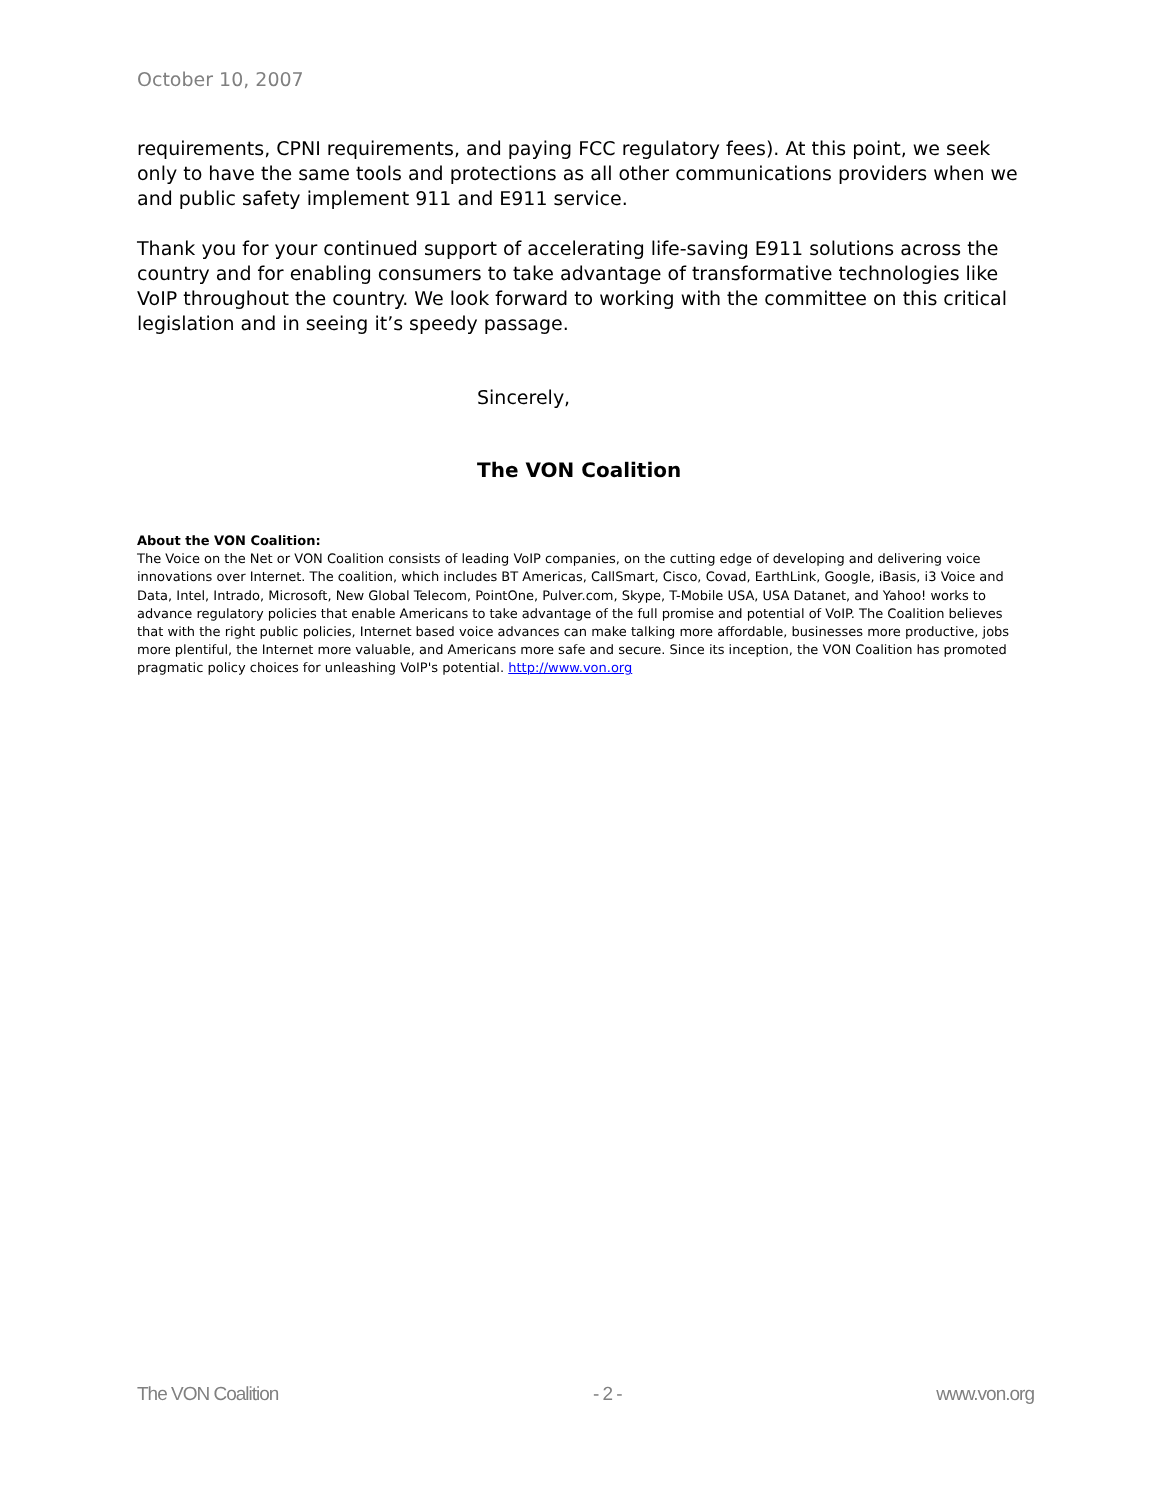October 10, 2007
requirements, CPNI requirements, and paying FCC regulatory fees). At this point, we seek only to have the same tools and protections as all other communications providers when we and public safety implement 911 and E911 service.
Thank you for your continued support of accelerating life-saving E911 solutions across the country and for enabling consumers to take advantage of transformative technologies like VoIP throughout the country. We look forward to working with the committee on this critical legislation and in seeing it’s speedy passage.
Sincerely,
The VON Coalition
About the VON Coalition:
The Voice on the Net or VON Coalition consists of leading VoIP companies, on the cutting edge of developing and delivering voice innovations over Internet. The coalition, which includes BT Americas, CallSmart, Cisco, Covad, EarthLink, Google, iBasis, i3 Voice and Data, Intel, Intrado, Microsoft, New Global Telecom, PointOne, Pulver.com, Skype, T-Mobile USA, USA Datanet, and Yahoo! works to advance regulatory policies that enable Americans to take advantage of the full promise and potential of VoIP. The Coalition believes that with the right public policies, Internet based voice advances can make talking more affordable, businesses more productive, jobs more plentiful, the Internet more valuable, and Americans more safe and secure. Since its inception, the VON Coalition has promoted pragmatic policy choices for unleashing VoIP's potential. http://www.von.org
The VON Coalition - 2 - www.von.org